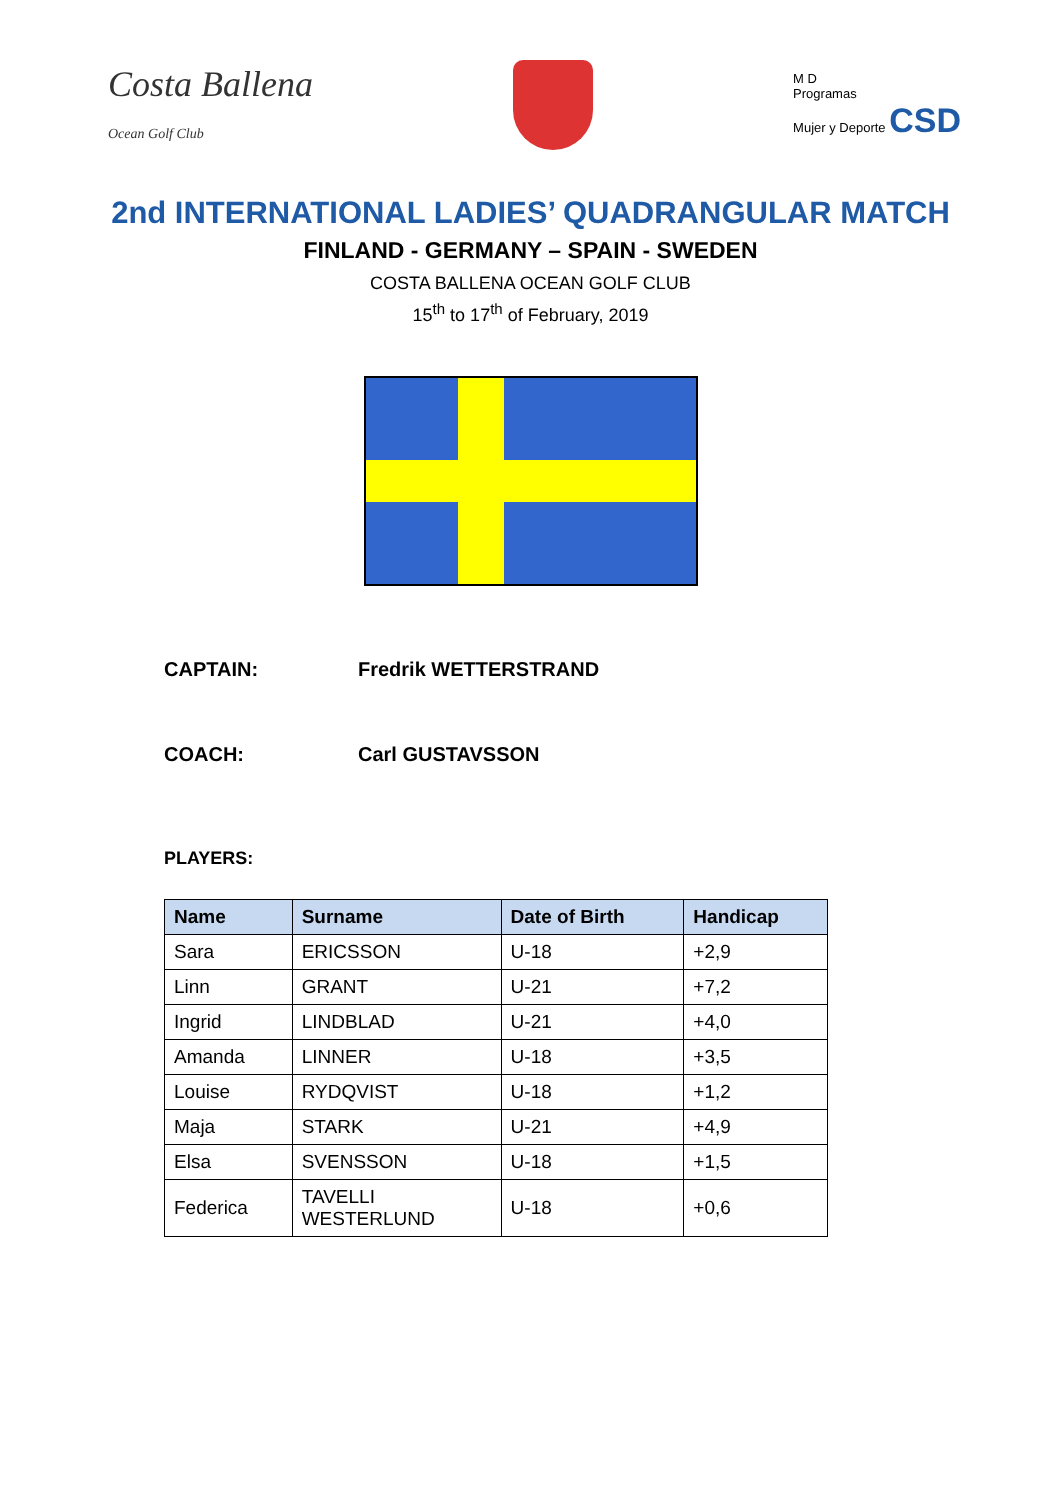Costa Ballena
Ocean Golf Club
M D
Programas
Mujer y Deporte CSD
2nd INTERNATIONAL LADIES’ QUADRANGULAR MATCH
FINLAND - GERMANY – SPAIN - SWEDEN
COSTA BALLENA OCEAN GOLF CLUB
15<sup>th</sup> to 17<sup>th</sup> of February, 2019
CAPTAIN: Fredrik WETTERSTRAND
COACH: Carl GUSTAVSSON
PLAYERS:
| Name | Surname | Date of Birth | Handicap |
| --- | --- | --- | --- |
| Sara | ERICSSON | U-18 | +2,9 |
| Linn | GRANT | U-21 | +7,2 |
| Ingrid | LINDBLAD | U-21 | +4,0 |
| Amanda | LINNER | U-18 | +3,5 |
| Louise | RYDQVIST | U-18 | +1,2 |
| Maja | STARK | U-21 | +4,9 |
| Elsa | SVENSSON | U-18 | +1,5 |
| Federica | TAVELLI WESTERLUND | U-18 | +0,6 |